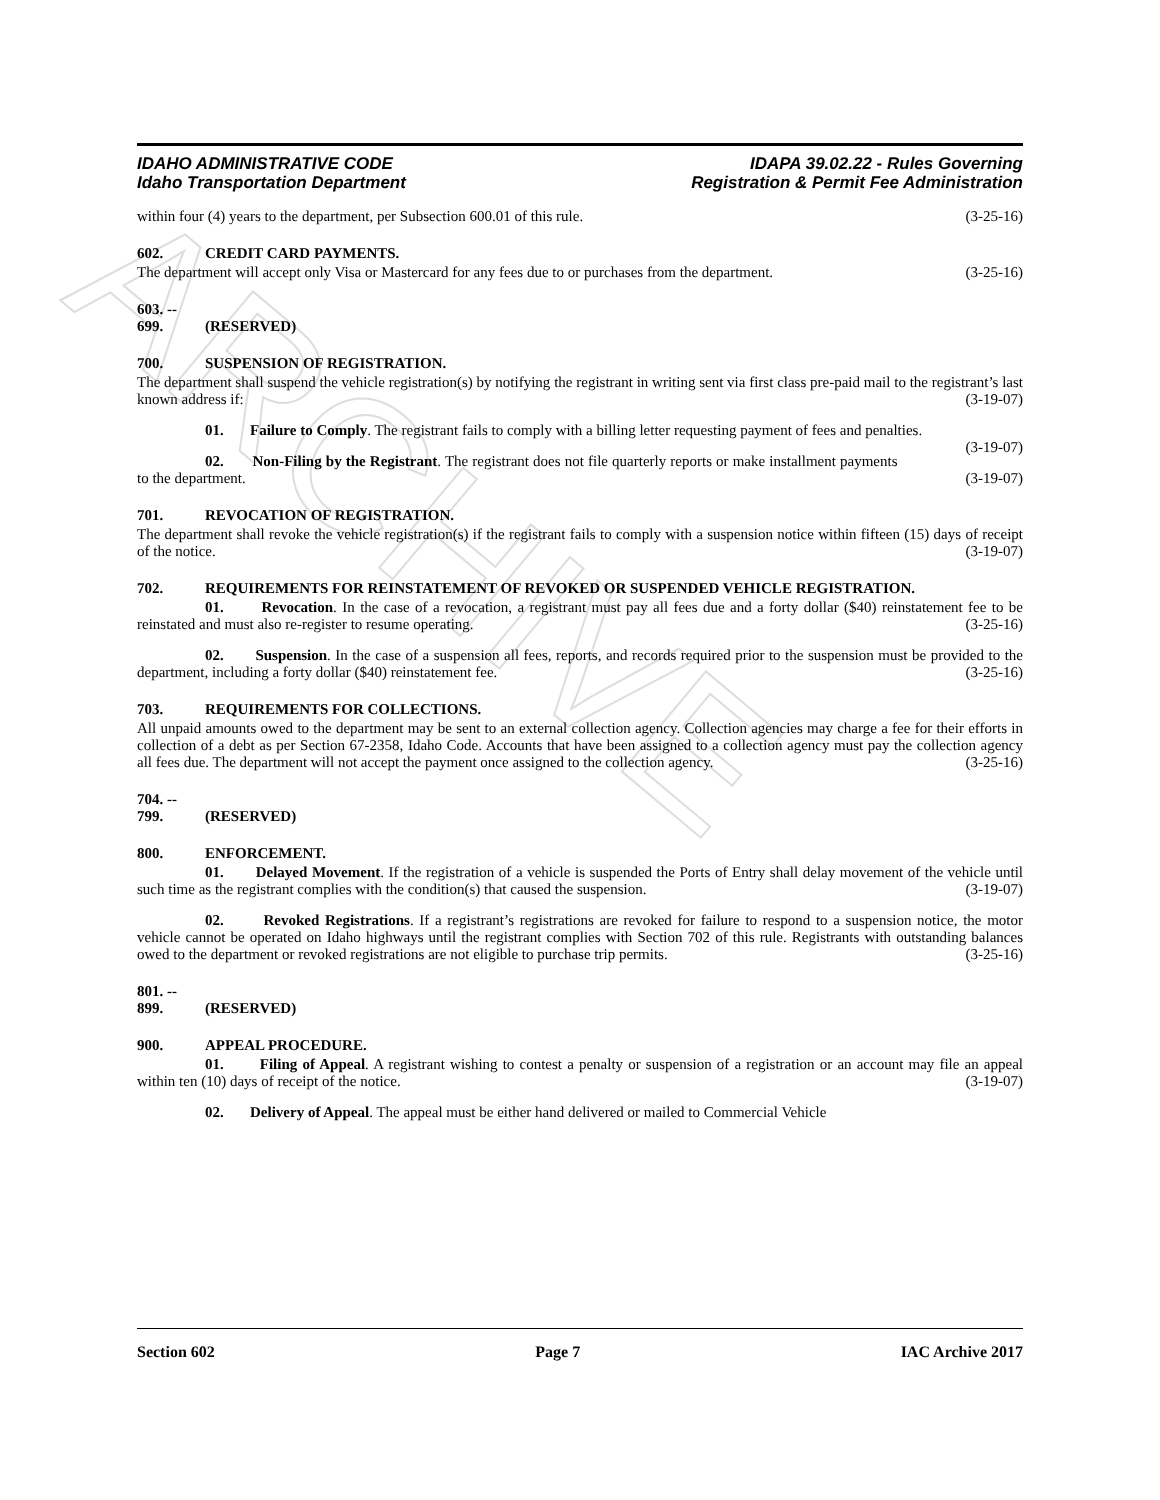ARCHIVE
IDAHO ADMINISTRATIVE CODE
Idaho Transportation Department
IDAPA 39.02.22 - Rules Governing
Registration & Permit Fee Administration
within four (4) years to the department, per Subsection 600.01 of this rule. (3-25-16)
602. CREDIT CARD PAYMENTS.
The department will accept only Visa or Mastercard for any fees due to or purchases from the department. (3-25-16)
603. -- 699. (RESERVED)
700. SUSPENSION OF REGISTRATION.
The department shall suspend the vehicle registration(s) by notifying the registrant in writing sent via first class pre-paid mail to the registrant’s last known address if: (3-19-07)
01. Failure to Comply. The registrant fails to comply with a billing letter requesting payment of fees and penalties. (3-19-07)
02. Non-Filing by the Registrant. The registrant does not file quarterly reports or make installment payments to the department. (3-19-07)
701. REVOCATION OF REGISTRATION.
The department shall revoke the vehicle registration(s) if the registrant fails to comply with a suspension notice within fifteen (15) days of receipt of the notice. (3-19-07)
702. REQUIREMENTS FOR REINSTATEMENT OF REVOKED OR SUSPENDED VEHICLE REGISTRATION.
01. Revocation. In the case of a revocation, a registrant must pay all fees due and a forty dollar ($40) reinstatement fee to be reinstated and must also re-register to resume operating. (3-25-16)
02. Suspension. In the case of a suspension all fees, reports, and records required prior to the suspension must be provided to the department, including a forty dollar ($40) reinstatement fee. (3-25-16)
703. REQUIREMENTS FOR COLLECTIONS.
All unpaid amounts owed to the department may be sent to an external collection agency. Collection agencies may charge a fee for their efforts in collection of a debt as per Section 67-2358, Idaho Code. Accounts that have been assigned to a collection agency must pay the collection agency all fees due. The department will not accept the payment once assigned to the collection agency. (3-25-16)
704. -- 799. (RESERVED)
800. ENFORCEMENT.
01. Delayed Movement. If the registration of a vehicle is suspended the Ports of Entry shall delay movement of the vehicle until such time as the registrant complies with the condition(s) that caused the suspension. (3-19-07)
02. Revoked Registrations. If a registrant’s registrations are revoked for failure to respond to a suspension notice, the motor vehicle cannot be operated on Idaho highways until the registrant complies with Section 702 of this rule. Registrants with outstanding balances owed to the department or revoked registrations are not eligible to purchase trip permits. (3-25-16)
801. -- 899. (RESERVED)
900. APPEAL PROCEDURE.
01. Filing of Appeal. A registrant wishing to contest a penalty or suspension of a registration or an account may file an appeal within ten (10) days of receipt of the notice. (3-19-07)
02. Delivery of Appeal. The appeal must be either hand delivered or mailed to Commercial Vehicle
Section 602 Page 7 IAC Archive 2017